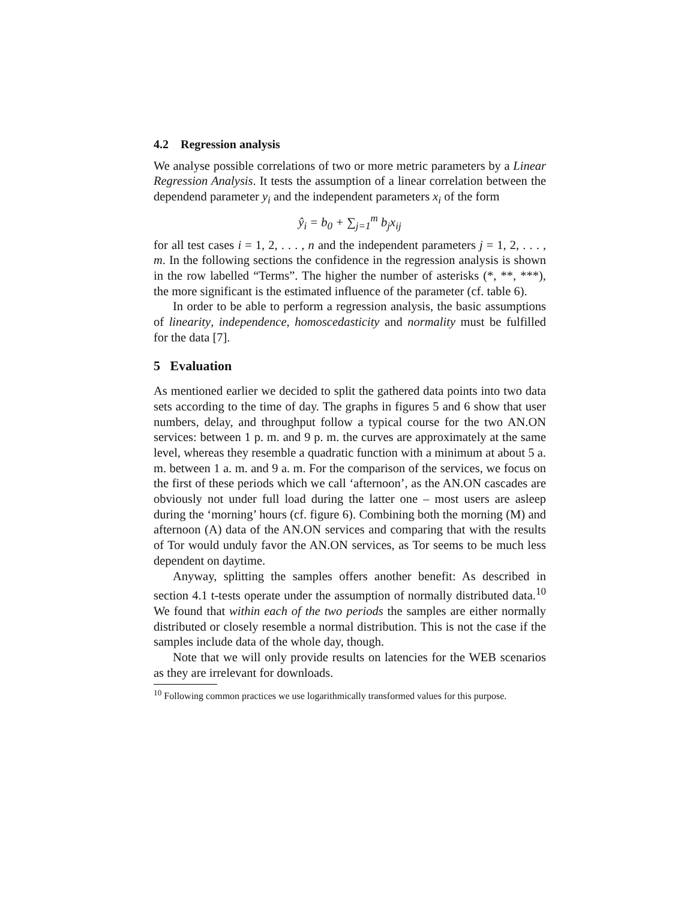4.2 Regression analysis
We analyse possible correlations of two or more metric parameters by a Linear Regression Analysis. It tests the assumption of a linear correlation between the dependend parameter y<sub>i</sub> and the independent parameters x<sub>i</sub> of the form
ŷ<sub>i</sub> = b<sub>0</sub> + ∑<sub>j=1</sub><sup>m</sup> b<sub>j</sub>x<sub>ij</sub>
for all test cases i = 1, 2, . . . , n and the independent parameters j = 1, 2, . . . , m. In the following sections the confidence in the regression analysis is shown in the row labelled “Terms”. The higher the number of asterisks (*, **, ***), the more significant is the estimated influence of the parameter (cf. table 6).
In order to be able to perform a regression analysis, the basic assumptions of linearity, independence, homoscedasticity and normality must be fulfilled for the data [7].
5 Evaluation
As mentioned earlier we decided to split the gathered data points into two data sets according to the time of day. The graphs in figures 5 and 6 show that user numbers, delay, and throughput follow a typical course for the two AN.ON services: between 1 p. m. and 9 p. m. the curves are approximately at the same level, whereas they resemble a quadratic function with a minimum at about 5 a. m. between 1 a. m. and 9 a. m. For the comparison of the services, we focus on the first of these periods which we call ‘afternoon’, as the AN.ON cascades are obviously not under full load during the latter one – most users are asleep during the ‘morning’ hours (cf. figure 6). Combining both the morning (M) and afternoon (A) data of the AN.ON services and comparing that with the results of Tor would unduly favor the AN.ON services, as Tor seems to be much less dependent on daytime.
Anyway, splitting the samples offers another benefit: As described in section 4.1 t-tests operate under the assumption of normally distributed data.<sup>10</sup> We found that within each of the two periods the samples are either normally distributed or closely resemble a normal distribution. This is not the case if the samples include data of the whole day, though.
Note that we will only provide results on latencies for the WEB scenarios as they are irrelevant for downloads.
<sup>10</sup> Following common practices we use logarithmically transformed values for this purpose.